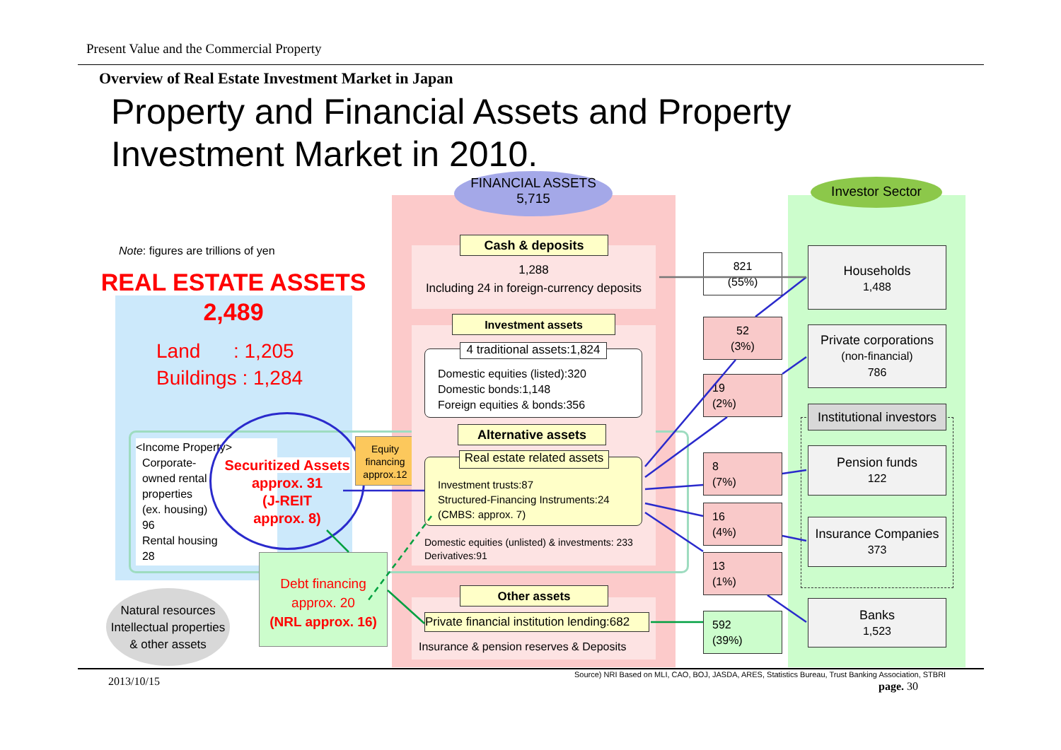Present Value and the Commercial Property
Overview of Real Estate Investment Market in Japan
Property and Financial Assets and Property
Investment Market in 2010.
FINANCIAL ASSETS
5,715
Investor Sector
Note: figures are trillions of yen
REAL ESTATE ASSETS
2,489
Land : 1,205
Buildings : 1,284
<Income Property>
Corporate-
owned rental
properties
(ex. housing)
96
Rental housing
28
Securitized Assets
approx. 31
(J-REIT
approx. 8)
Equity
financing
approx.12
Debt financing
approx. 20
(NRL approx. 16)
Natural resources
Intellectual properties
& other assets
1,288
Including 24 in foreign-currency deposits
Cash & deposits
Investment assets
Domestic equities (listed):320
Domestic bonds:1,148
Foreign equities & bonds:356
4 traditional assets:1,824
Alternative assets
Investment trusts:87
Structured-Financing Instruments:24
(CMBS: approx. 7)
Real estate related assets
Domestic equities (unlisted) & investments: 233
Derivatives:91
Other assets
Private financial institution lending:682
Insurance & pension reserves & Deposits
821
(55%)
52
(3%)
19
(2%)
8
(7%)
16
(4%)
13
(1%)
592
(39%)
Households
1,488
Private corporations
(non-financial)
786
Institutional investors
Pension funds
122
Insurance Companies
373
Banks
1,523
2013/10/15
Source) NRI Based on MLI, CAO, BOJ, JASDA, ARES, Statistics Bureau, Trust Banking Association, STBRI
page. 30